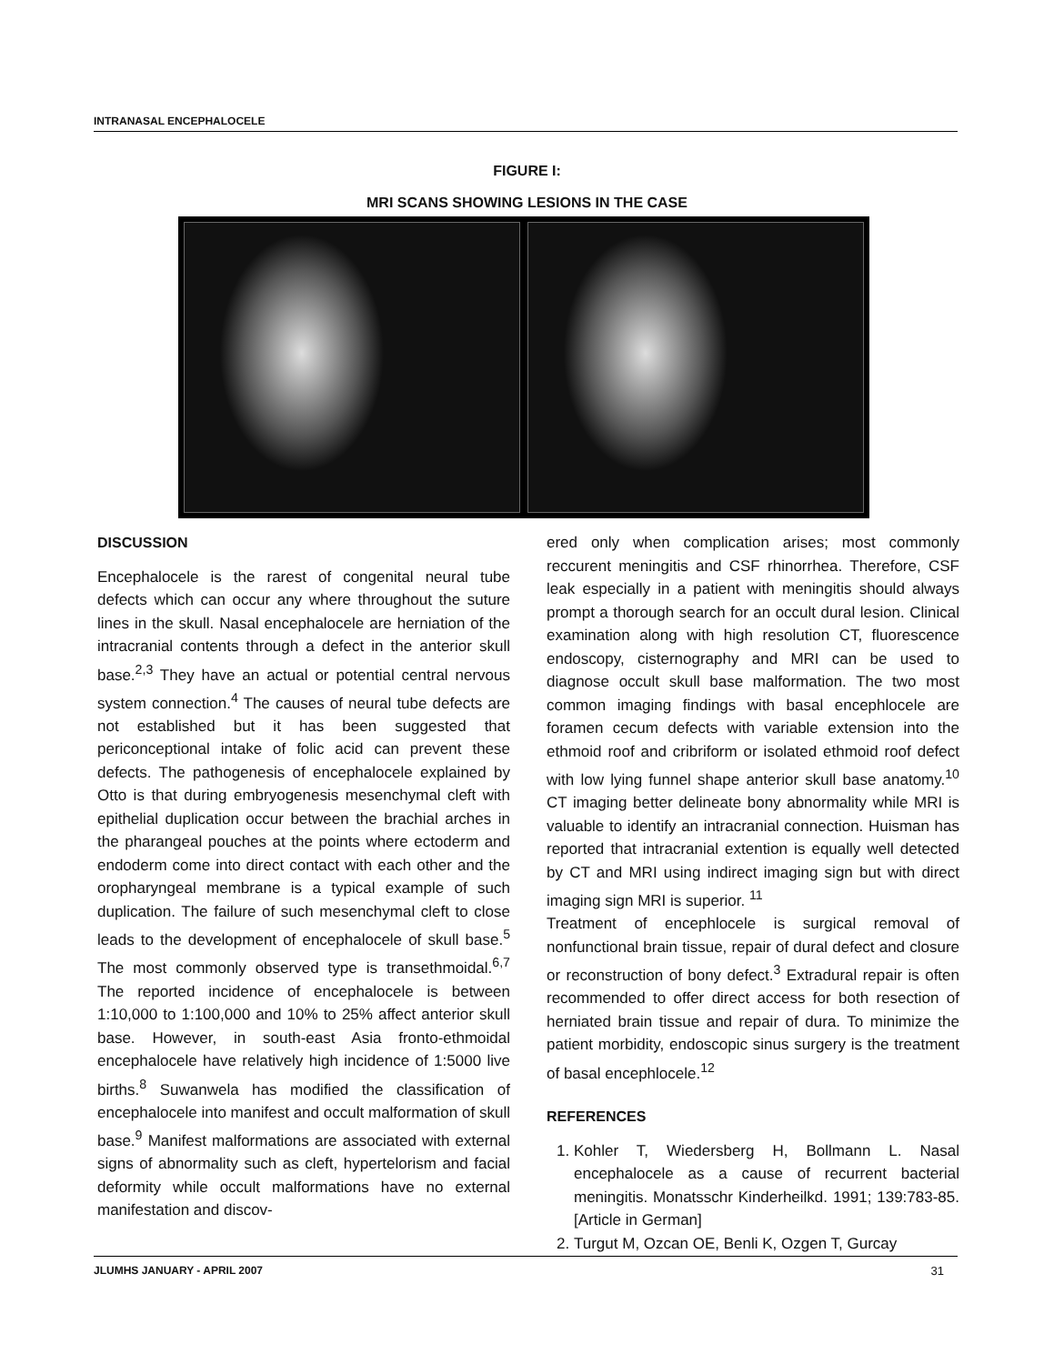INTRANASAL ENCEPHALOCELE
FIGURE I:
MRI SCANS SHOWING LESIONS IN THE CASE
DISCUSSION
Encephalocele is the rarest of congenital neural tube defects which can occur any where throughout the suture lines in the skull. Nasal encephalocele are herniation of the intracranial contents through a defect in the anterior skull base.<sup>2,3</sup> They have an actual or potential central nervous system connection.<sup>4</sup> The causes of neural tube defects are not established but it has been suggested that periconceptional intake of folic acid can prevent these defects. The pathogenesis of encephalocele explained by Otto is that during embryogenesis mesenchymal cleft with epithelial duplication occur between the brachial arches in the pharangeal pouches at the points where ectoderm and endoderm come into direct contact with each other and the oropharyngeal membrane is a typical example of such duplication. The failure of such mesenchymal cleft to close leads to the development of encephalocele of skull base.<sup>5</sup> The most commonly observed type is transethmoidal.<sup>6,7</sup> The reported incidence of encephalocele is between 1:10,000 to 1:100,000 and 10% to 25% affect anterior skull base. However, in south-east Asia fronto-ethmoidal encephalocele have relatively high incidence of 1:5000 live births.<sup>8</sup> Suwanwela has modified the classification of encephalocele into manifest and occult malformation of skull base.<sup>9</sup> Manifest malformations are associated with external signs of abnormality such as cleft, hypertelorism and facial deformity while occult malformations have no external manifestation and discov-
ered only when complication arises; most commonly reccurent meningitis and CSF rhinorrhea. Therefore, CSF leak especially in a patient with meningitis should always prompt a thorough search for an occult dural lesion. Clinical examination along with high resolution CT, fluorescence endoscopy, cisternography and MRI can be used to diagnose occult skull base malformation. The two most common imaging findings with basal encephlocele are foramen cecum defects with variable extension into the ethmoid roof and cribriform or isolated ethmoid roof defect with low lying funnel shape anterior skull base anatomy.<sup>10</sup> CT imaging better delineate bony abnormality while MRI is valuable to identify an intracranial connection. Huisman has reported that intracranial extention is equally well detected by CT and MRI using indirect imaging sign but with direct imaging sign MRI is superior. <sup>11</sup>
Treatment of encephlocele is surgical removal of nonfunctional brain tissue, repair of dural defect and closure or reconstruction of bony defect.<sup>3</sup> Extradural repair is often recommended to offer direct access for both resection of herniated brain tissue and repair of dura. To minimize the patient morbidity, endoscopic sinus surgery is the treatment of basal encephlocele.<sup>12</sup>
REFERENCES
1. Kohler T, Wiedersberg H, Bollmann L. Nasal encephalocele as a cause of recurrent bacterial meningitis. Monatsschr Kinderheilkd. 1991; 139:783-85. [Article in German]
2. Turgut M, Ozcan OE, Benli K, Ozgen T, Gurcay
JLUMHS JANUARY - APRIL 2007 31